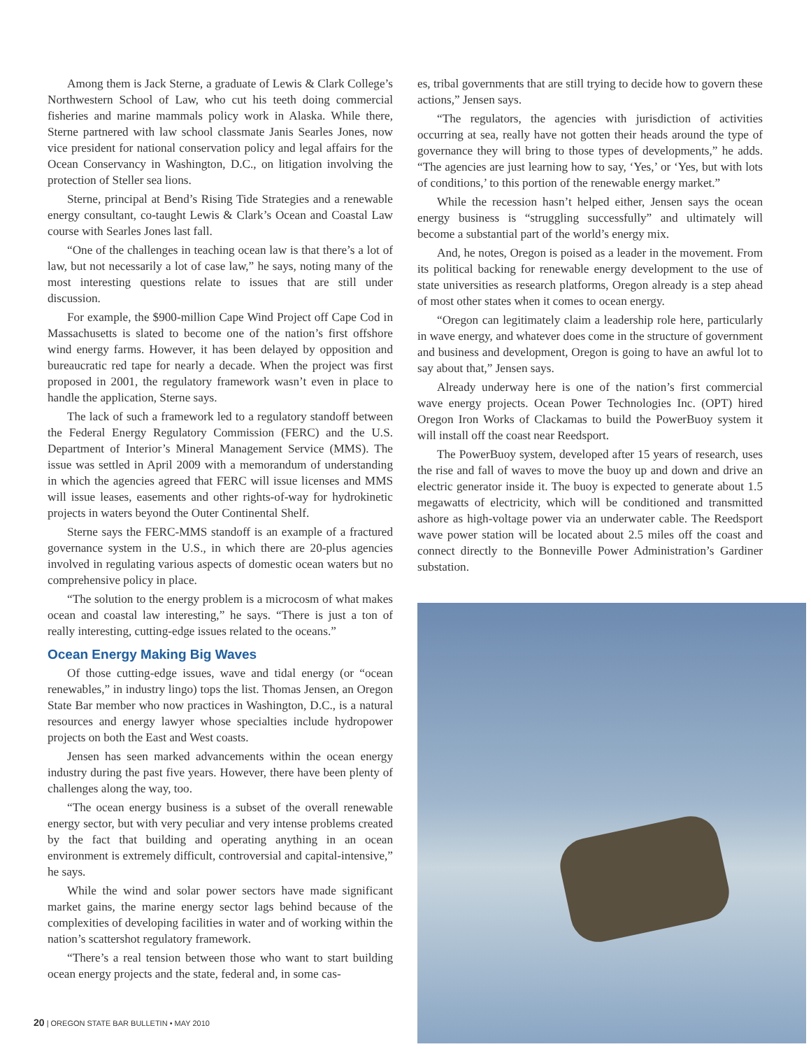Among them is Jack Sterne, a graduate of Lewis & Clark College’s Northwestern School of Law, who cut his teeth doing commercial fisheries and marine mammals policy work in Alaska. While there, Sterne partnered with law school classmate Janis Searles Jones, now vice president for national conservation policy and legal affairs for the Ocean Conservancy in Washington, D.C., on litigation involving the protection of Steller sea lions.
Sterne, principal at Bend’s Rising Tide Strategies and a renewable energy consultant, co-taught Lewis & Clark’s Ocean and Coastal Law course with Searles Jones last fall.
“One of the challenges in teaching ocean law is that there’s a lot of law, but not necessarily a lot of case law,” he says, noting many of the most interesting questions relate to issues that are still under discussion.
For example, the $900-million Cape Wind Project off Cape Cod in Massachusetts is slated to become one of the nation’s first offshore wind energy farms. However, it has been delayed by opposition and bureaucratic red tape for nearly a decade. When the project was first proposed in 2001, the regulatory framework wasn’t even in place to handle the application, Sterne says.
The lack of such a framework led to a regulatory standoff between the Federal Energy Regulatory Commission (FERC) and the U.S. Department of Interior’s Mineral Management Service (MMS). The issue was settled in April 2009 with a memorandum of understanding in which the agencies agreed that FERC will issue licenses and MMS will issue leases, easements and other rights-of-way for hydrokinetic projects in waters beyond the Outer Continental Shelf.
Sterne says the FERC-MMS standoff is an example of a fractured governance system in the U.S., in which there are 20-plus agencies involved in regulating various aspects of domestic ocean waters but no comprehensive policy in place.
“The solution to the energy problem is a microcosm of what makes ocean and coastal law interesting,” he says. “There is just a ton of really interesting, cutting-edge issues related to the oceans.”
Ocean Energy Making Big Waves
Of those cutting-edge issues, wave and tidal energy (or “ocean renewables,” in industry lingo) tops the list. Thomas Jensen, an Oregon State Bar member who now practices in Washington, D.C., is a natural resources and energy lawyer whose specialties include hydropower projects on both the East and West coasts.
Jensen has seen marked advancements within the ocean energy industry during the past five years. However, there have been plenty of challenges along the way, too.
“The ocean energy business is a subset of the overall renewable energy sector, but with very peculiar and very intense problems created by the fact that building and operating anything in an ocean environment is extremely difficult, controversial and capital-intensive,” he says.
While the wind and solar power sectors have made significant market gains, the marine energy sector lags behind because of the complexities of developing facilities in water and of working within the nation’s scattershot regulatory framework.
“There’s a real tension between those who want to start building ocean energy projects and the state, federal and, in some cas-
es, tribal governments that are still trying to decide how to govern these actions,” Jensen says.
“The regulators, the agencies with jurisdiction of activities occurring at sea, really have not gotten their heads around the type of governance they will bring to those types of developments,” he adds. “The agencies are just learning how to say, ‘Yes,’ or ‘Yes, but with lots of conditions,’ to this portion of the renewable energy market.”
While the recession hasn’t helped either, Jensen says the ocean energy business is “struggling successfully” and ultimately will become a substantial part of the world’s energy mix.
And, he notes, Oregon is poised as a leader in the movement. From its political backing for renewable energy development to the use of state universities as research platforms, Oregon already is a step ahead of most other states when it comes to ocean energy.
“Oregon can legitimately claim a leadership role here, particularly in wave energy, and whatever does come in the structure of government and business and development, Oregon is going to have an awful lot to say about that,” Jensen says.
Already underway here is one of the nation’s first commercial wave energy projects. Ocean Power Technologies Inc. (OPT) hired Oregon Iron Works of Clackamas to build the PowerBuoy system it will install off the coast near Reedsport.
The PowerBuoy system, developed after 15 years of research, uses the rise and fall of waves to move the buoy up and down and drive an electric generator inside it. The buoy is expected to generate about 1.5 megawatts of electricity, which will be conditioned and transmitted ashore as high-voltage power via an underwater cable. The Reedsport wave power station will be located about 2.5 miles off the coast and connect directly to the Bonneville Power Administration’s Gardiner substation.
20 | OREGON STATE BAR BULLETIN • MAY 2010